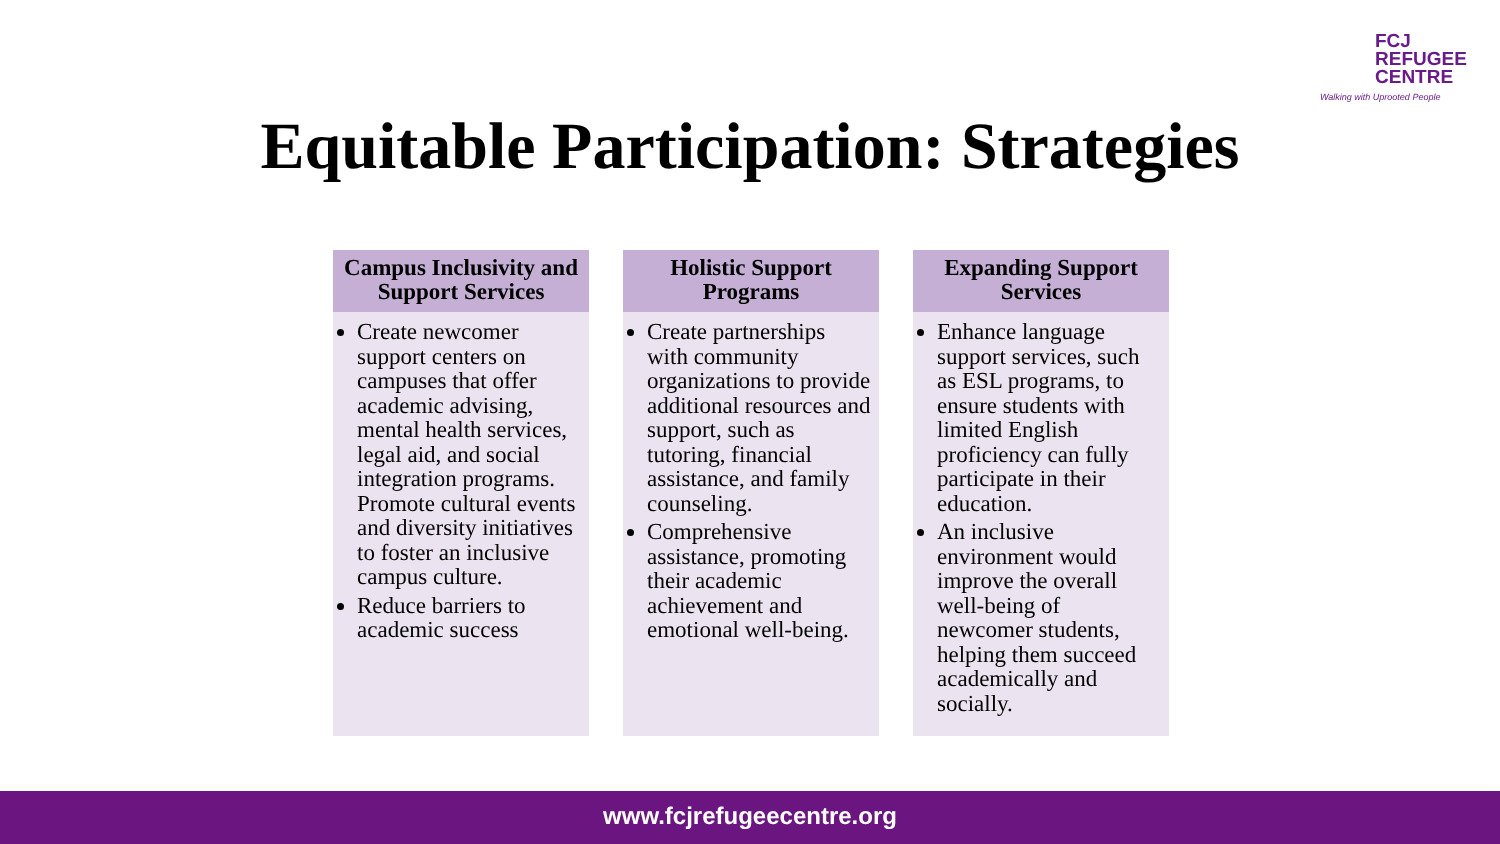FCJ
REFUGEE
CENTRE
Walking with Uprooted People
Equitable Participation: Strategies
Campus Inclusivity and Support Services
Create newcomer support centers on campuses that offer academic advising, mental health services, legal aid, and social integration programs. Promote cultural events and diversity initiatives to foster an inclusive campus culture.
Reduce barriers to academic success
Holistic Support Programs
Create partnerships with community organizations to provide additional resources and support, such as tutoring, financial assistance, and family counseling.
Comprehensive assistance, promoting their academic achievement and emotional well-being.
Expanding Support Services
Enhance language support services, such as ESL programs, to ensure students with limited English proficiency can fully participate in their education.
An inclusive environment would improve the overall well-being of newcomer students, helping them succeed academically and socially.
www.fcjrefugeecentre.org